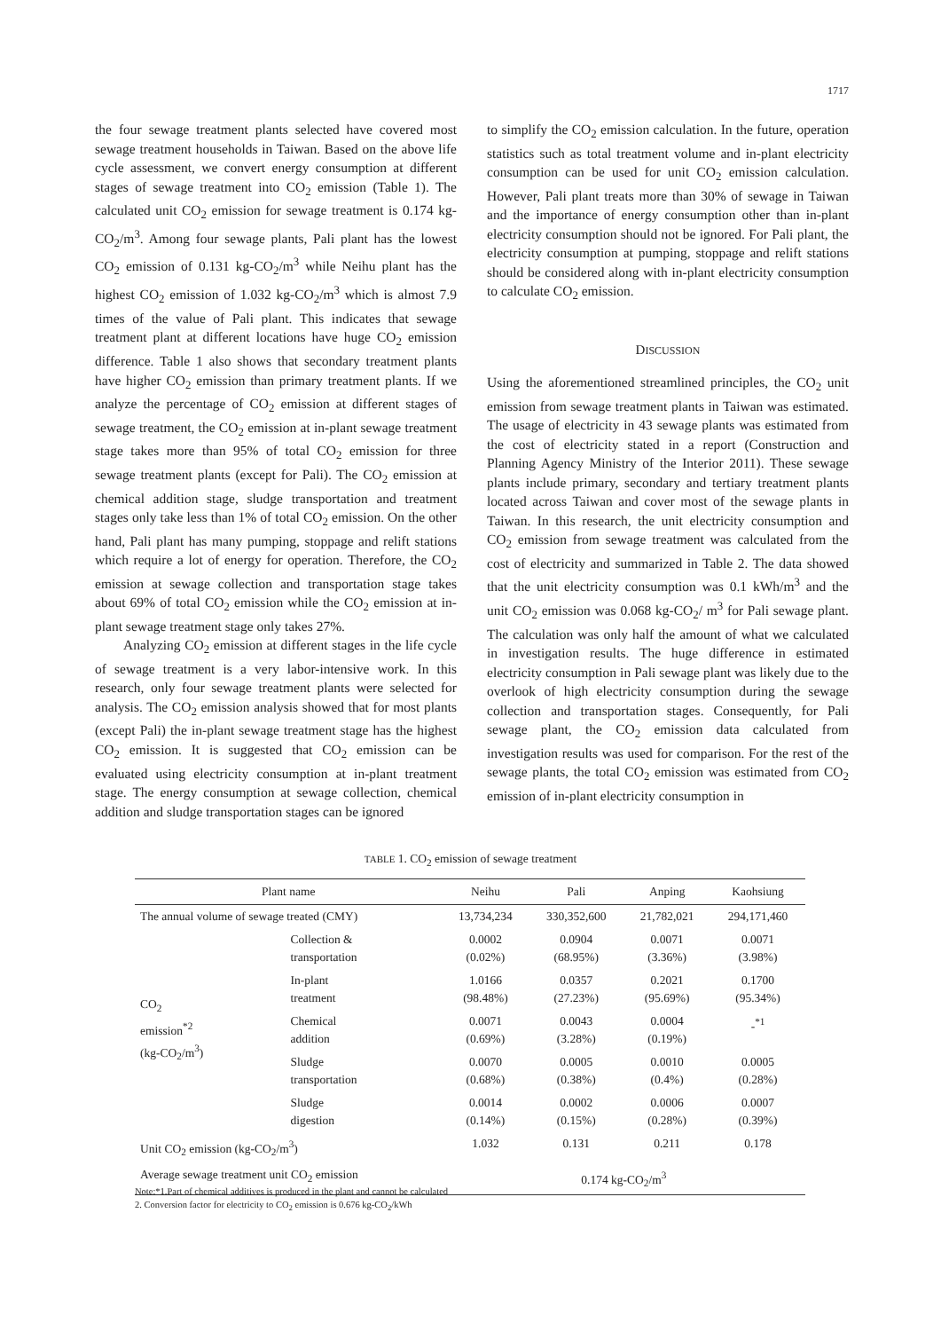1717
the four sewage treatment plants selected have covered most sewage treatment households in Taiwan. Based on the above life cycle assessment, we convert energy consumption at different stages of sewage treatment into CO<sub>2</sub> emission (Table 1). The calculated unit CO<sub>2</sub> emission for sewage treatment is 0.174 kg-CO<sub>2</sub>/m<sup>3</sup>. Among four sewage plants, Pali plant has the lowest CO<sub>2</sub> emission of 0.131 kg-CO<sub>2</sub>/m<sup>3</sup> while Neihu plant has the highest CO<sub>2</sub> emission of 1.032 kg-CO<sub>2</sub>/m<sup>3</sup> which is almost 7.9 times of the value of Pali plant. This indicates that sewage treatment plant at different locations have huge CO<sub>2</sub> emission difference. Table 1 also shows that secondary treatment plants have higher CO<sub>2</sub> emission than primary treatment plants. If we analyze the percentage of CO<sub>2</sub> emission at different stages of sewage treatment, the CO<sub>2</sub> emission at in-plant sewage treatment stage takes more than 95% of total CO<sub>2</sub> emission for three sewage treatment plants (except for Pali). The CO<sub>2</sub> emission at chemical addition stage, sludge transportation and treatment stages only take less than 1% of total CO<sub>2</sub> emission. On the other hand, Pali plant has many pumping, stoppage and relift stations which require a lot of energy for operation. Therefore, the CO<sub>2</sub> emission at sewage collection and transportation stage takes about 69% of total CO<sub>2</sub> emission while the CO<sub>2</sub> emission at in-plant sewage treatment stage only takes 27%.
Analyzing CO<sub>2</sub> emission at different stages in the life cycle of sewage treatment is a very labor-intensive work. In this research, only four sewage treatment plants were selected for analysis. The CO<sub>2</sub> emission analysis showed that for most plants (except Pali) the in-plant sewage treatment stage has the highest CO<sub>2</sub> emission. It is suggested that CO<sub>2</sub> emission can be evaluated using electricity consumption at in-plant treatment stage. The energy consumption at sewage collection, chemical addition and sludge transportation stages can be ignored
to simplify the CO<sub>2</sub> emission calculation. In the future, operation statistics such as total treatment volume and in-plant electricity consumption can be used for unit CO<sub>2</sub> emission calculation. However, Pali plant treats more than 30% of sewage in Taiwan and the importance of energy consumption other than in-plant electricity consumption should not be ignored. For Pali plant, the electricity consumption at pumping, stoppage and relift stations should be considered along with in-plant electricity consumption to calculate CO<sub>2</sub> emission.
DISCUSSION
Using the aforementioned streamlined principles, the CO<sub>2</sub> unit emission from sewage treatment plants in Taiwan was estimated. The usage of electricity in 43 sewage plants was estimated from the cost of electricity stated in a report (Construction and Planning Agency Ministry of the Interior 2011). These sewage plants include primary, secondary and tertiary treatment plants located across Taiwan and cover most of the sewage plants in Taiwan. In this research, the unit electricity consumption and CO<sub>2</sub> emission from sewage treatment was calculated from the cost of electricity and summarized in Table 2. The data showed that the unit electricity consumption was 0.1 kWh/m<sup>3</sup> and the unit CO<sub>2</sub> emission was 0.068 kg-CO<sub>2</sub>/ m<sup>3</sup> for Pali sewage plant. The calculation was only half the amount of what we calculated in investigation results. The huge difference in estimated electricity consumption in Pali sewage plant was likely due to the overlook of high electricity consumption during the sewage collection and transportation stages. Consequently, for Pali sewage plant, the CO<sub>2</sub> emission data calculated from investigation results was used for comparison. For the rest of the sewage plants, the total CO<sub>2</sub> emission was estimated from CO<sub>2</sub> emission of in-plant electricity consumption in
TABLE 1. CO<sub>2</sub> emission of sewage treatment
| Plant name | | Neihu | Pali | Anping | Kaohsiung |
| --- | --- | --- | --- | --- | --- |
| The annual volume of sewage treated (CMY) | | 13,734,234 | 330,352,600 | 21,782,021 | 294,171,460 |
| CO<sub>2</sub> emission<sup>*2</sup> (kg-CO<sub>2</sub>/m<sup>3</sup>) | Collection & transportation | 0.0002 (0.02%) | 0.0904 (68.95%) | 0.0071 (3.36%) | 0.0071 (3.98%) |
| | In-plant treatment | 1.0166 (98.48%) | 0.0357 (27.23%) | 0.2021 (95.69%) | 0.1700 (95.34%) |
| | Chemical addition | 0.0071 (0.69%) | 0.0043 (3.28%) | 0.0004 (0.19%) | -<sup>*1</sup> |
| | Sludge transportation | 0.0070 (0.68%) | 0.0005 (0.38%) | 0.0010 (0.4%) | 0.0005 (0.28%) |
| | Sludge digestion | 0.0014 (0.14%) | 0.0002 (0.15%) | 0.0006 (0.28%) | 0.0007 (0.39%) |
| Unit CO<sub>2</sub> emission (kg-CO<sub>2</sub>/m<sup>3</sup>) | | 1.032 | 0.131 | 0.211 | 0.178 |
| Average sewage treatment unit CO<sub>2</sub> emission | | 0.174 kg-CO<sub>2</sub>/m<sup>3</sup> | | | |
Note:*1.Part of chemical additives is produced in the plant and cannot be calculated
2. Conversion factor for electricity to CO<sub>2</sub> emission is 0.676 kg-CO<sub>2</sub>/kWh